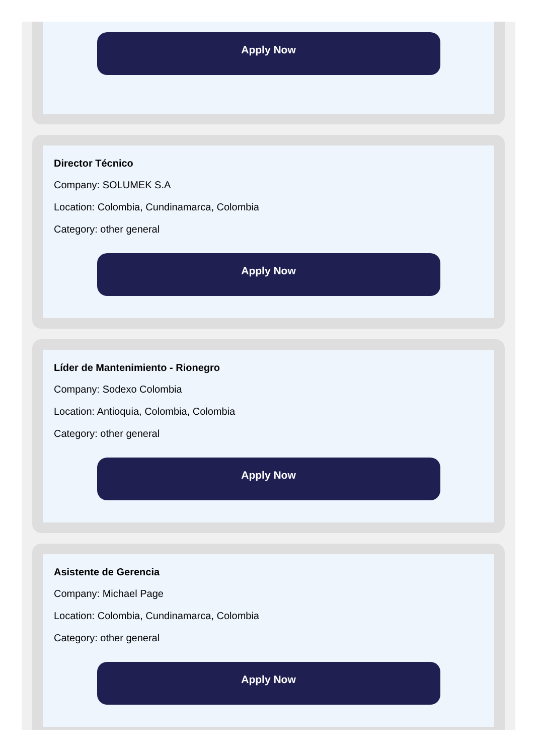Apply Now
Director Técnico
Company: SOLUMEK S.A
Location: Colombia, Cundinamarca, Colombia
Category: other general
Apply Now
Líder de Mantenimiento - Rionegro
Company: Sodexo Colombia
Location: Antioquia, Colombia, Colombia
Category: other general
Apply Now
Asistente de Gerencia
Company: Michael Page
Location: Colombia, Cundinamarca, Colombia
Category: other general
Apply Now